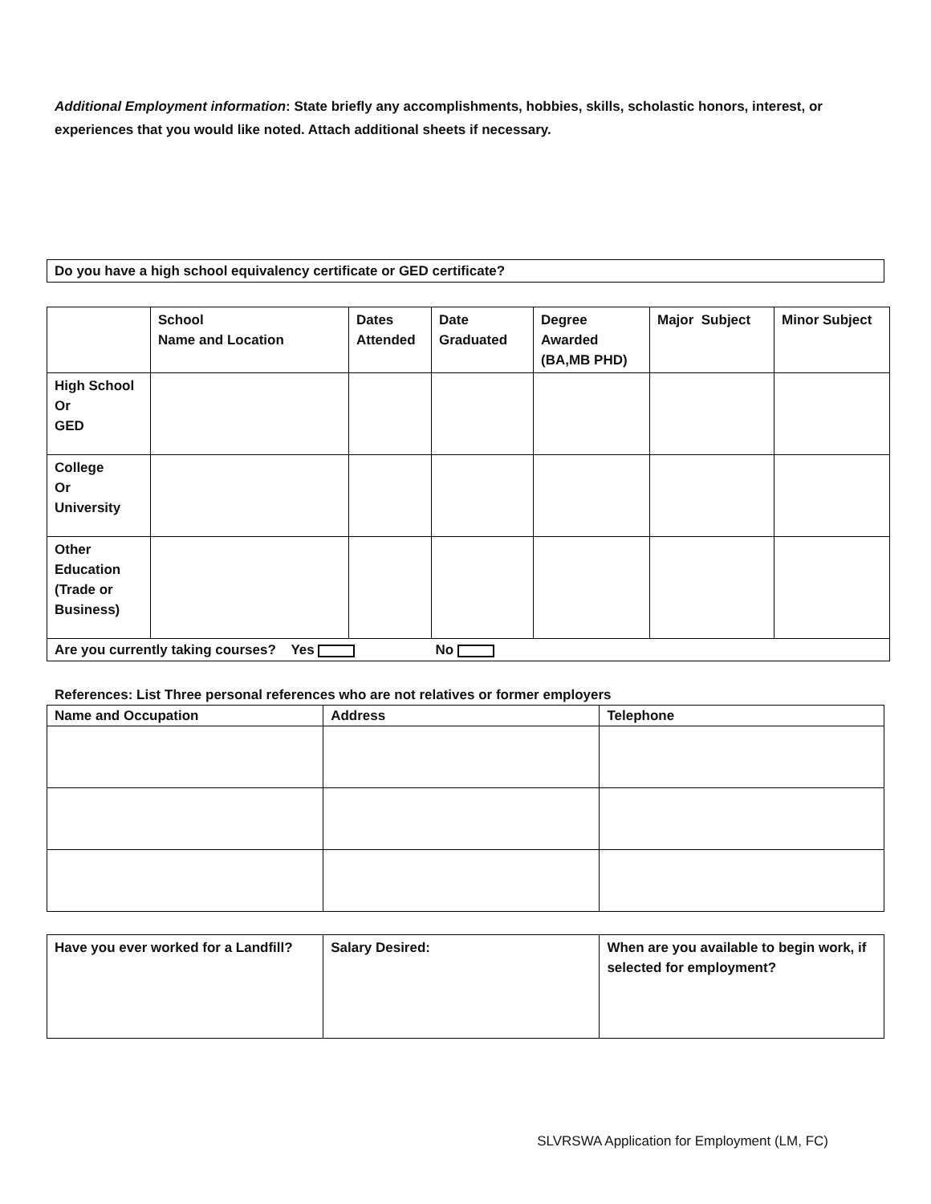Additional Employment information: State briefly any accomplishments, hobbies, skills, scholastic honors, interest, or experiences that you would like noted. Attach additional sheets if necessary.
| Do you have a high school equivalency certificate or GED certificate? |
| | School Name and Location | Dates Attended | Date Graduated | Degree Awarded (BA,MB PHD) | Major Subject | Minor Subject |
| --- | --- | --- | --- | --- | --- | --- |
| High School Or GED | | | | | | |
| College Or University | | | | | | |
| Other Education (Trade or Business) | | | | | | |
| Are you currently taking courses? Yes No | | | | | | |
References: List Three personal references who are not relatives or former employers
| Name and Occupation | Address | Telephone |
| --- | --- | --- |
| Have you ever worked for a Landfill? | Salary Desired: | When are you available to begin work, if selected for employment? |
SLVRSWA Application for Employment (LM, FC)